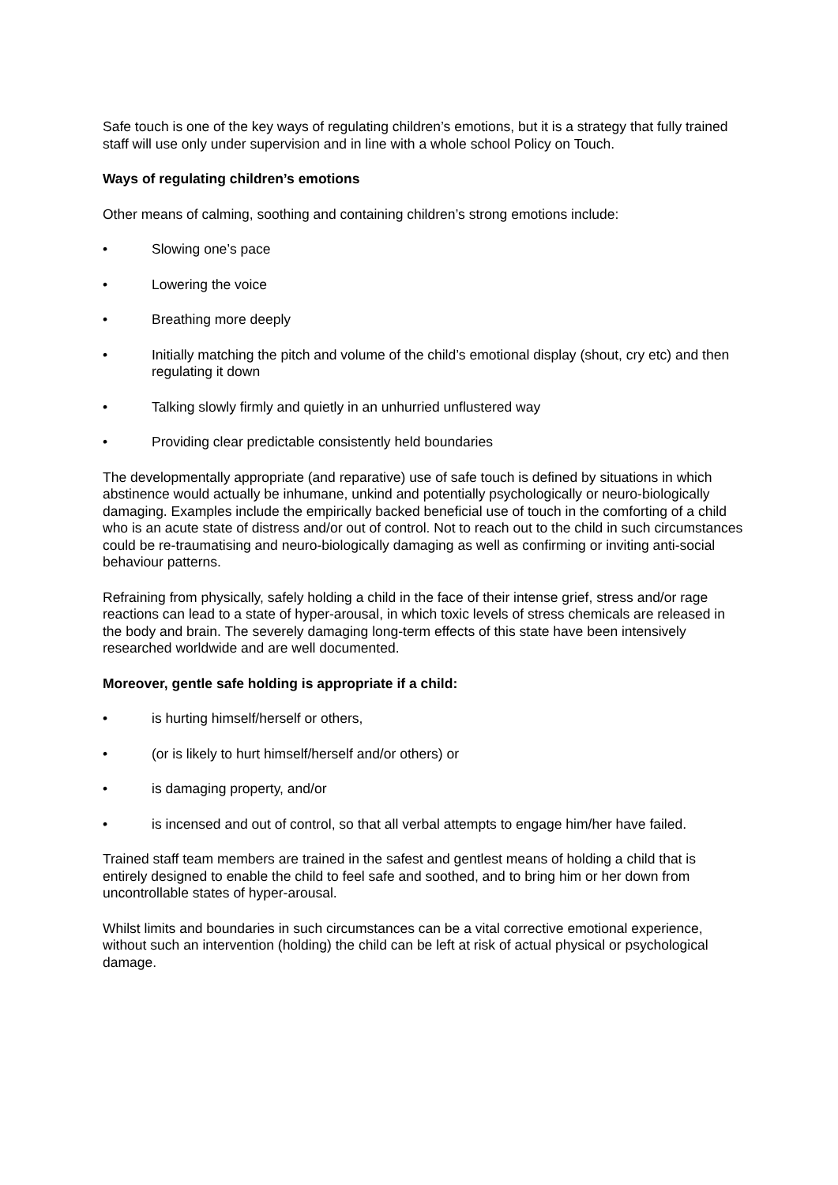Safe touch is one of the key ways of regulating children’s emotions, but it is a strategy that fully trained staff will use only under supervision and in line with a whole school Policy on Touch.
Ways of regulating children’s emotions
Other means of calming, soothing and containing children’s strong emotions include:
• Slowing one’s pace
• Lowering the voice
• Breathing more deeply
• Initially matching the pitch and volume of the child’s emotional display (shout, cry etc) and then regulating it down
• Talking slowly firmly and quietly in an unhurried unflustered way
• Providing clear predictable consistently held boundaries
The developmentally appropriate (and reparative) use of safe touch is defined by situations in which abstinence would actually be inhumane, unkind and potentially psychologically or neuro-biologically damaging. Examples include the empirically backed beneficial use of touch in the comforting of a child who is an acute state of distress and/or out of control. Not to reach out to the child in such circumstances could be re-traumatising and neuro-biologically damaging as well as confirming or inviting anti-social behaviour patterns.
Refraining from physically, safely holding a child in the face of their intense grief, stress and/or rage reactions can lead to a state of hyper-arousal, in which toxic levels of stress chemicals are released in the body and brain. The severely damaging long-term effects of this state have been intensively researched worldwide and are well documented.
Moreover, gentle safe holding is appropriate if a child:
• is hurting himself/herself or others,
• (or is likely to hurt himself/herself and/or others) or
• is damaging property, and/or
• is incensed and out of control, so that all verbal attempts to engage him/her have failed.
Trained staff team members are trained in the safest and gentlest means of holding a child that is entirely designed to enable the child to feel safe and soothed, and to bring him or her down from uncontrollable states of hyper-arousal.
Whilst limits and boundaries in such circumstances can be a vital corrective emotional experience, without such an intervention (holding) the child can be left at risk of actual physical or psychological damage.